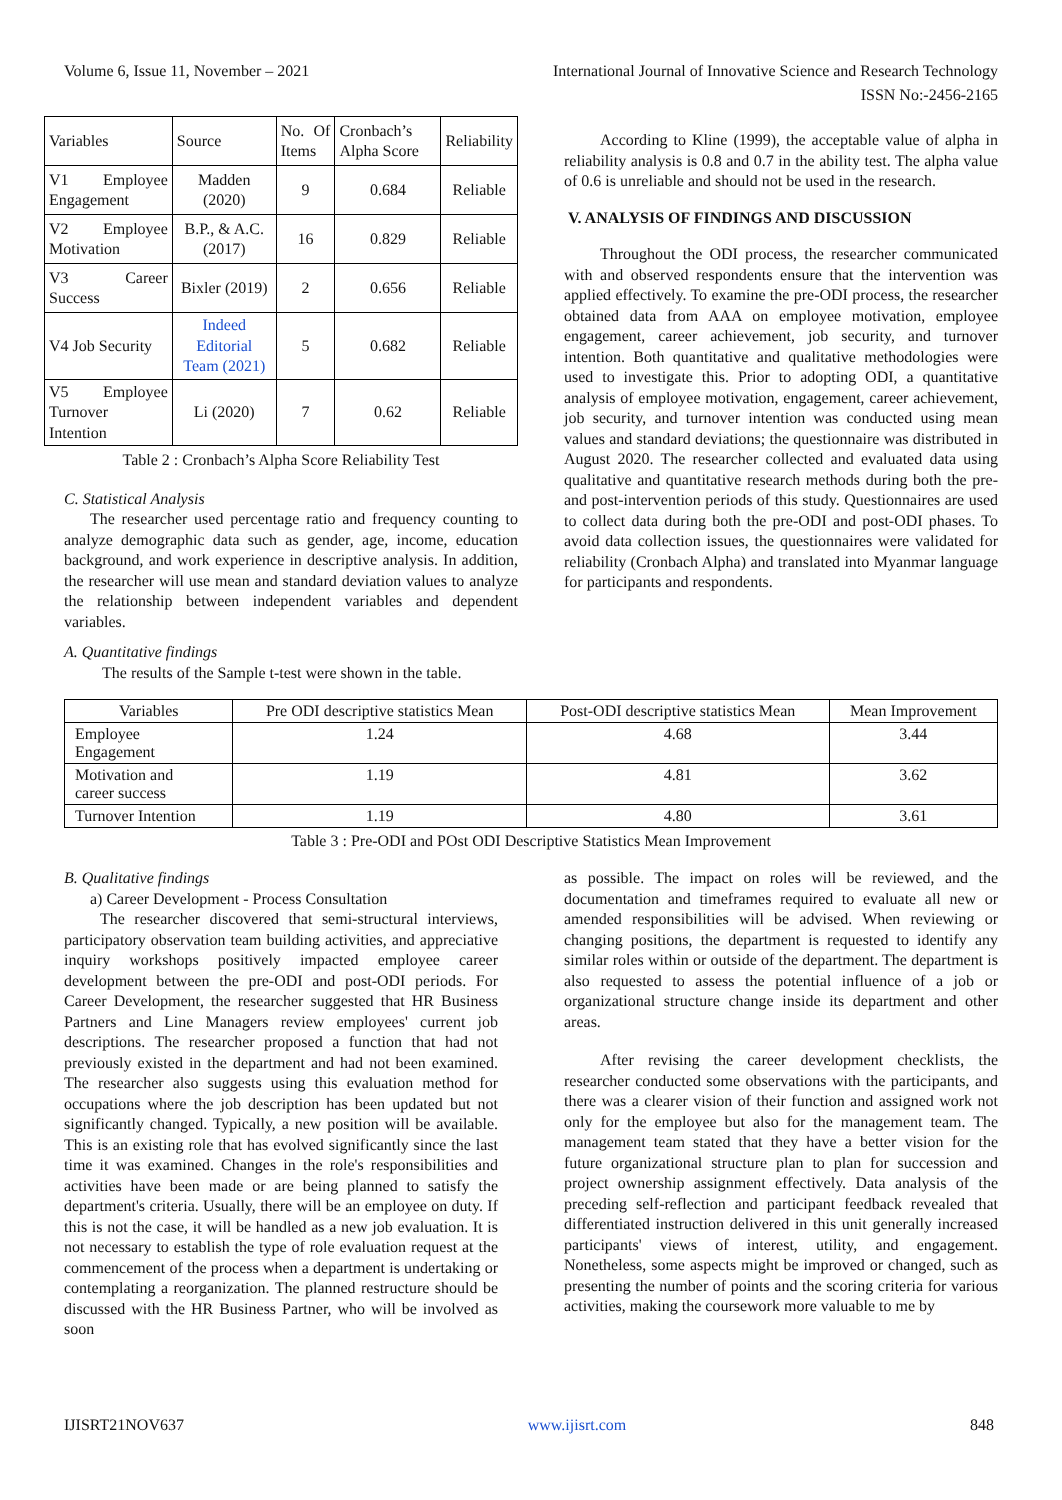Volume 6, Issue 11, November – 2021 International Journal of Innovative Science and Research Technology
ISSN No:-2456-2165
| Variables | Source | No. Of Items | Cronbach’s Alpha Score | Reliability |
| --- | --- | --- | --- | --- |
| V1 Employee Engagement | Madden (2020) | 9 | 0.684 | Reliable |
| V2 Employee Motivation | B.P., & A.C. (2017) | 16 | 0.829 | Reliable |
| V3 Career Success | Bixler (2019) | 2 | 0.656 | Reliable |
| V4 Job Security | Indeed Editorial Team (2021) | 5 | 0.682 | Reliable |
| V5 Employee Turnover Intention | Li (2020) | 7 | 0.62 | Reliable |
Table 2 : Cronbach’s Alpha Score Reliability Test
C. Statistical Analysis
The researcher used percentage ratio and frequency counting to analyze demographic data such as gender, age, income, education background, and work experience in descriptive analysis. In addition, the researcher will use mean and standard deviation values to analyze the relationship between independent variables and dependent variables.
A. Quantitative findings
The results of the Sample t-test were shown in the table.
According to Kline (1999), the acceptable value of alpha in reliability analysis is 0.8 and 0.7 in the ability test. The alpha value of 0.6 is unreliable and should not be used in the research.
V. ANALYSIS OF FINDINGS AND DISCUSSION
Throughout the ODI process, the researcher communicated with and observed respondents ensure that the intervention was applied effectively. To examine the pre-ODI process, the researcher obtained data from AAA on employee motivation, employee engagement, career achievement, job security, and turnover intention. Both quantitative and qualitative methodologies were used to investigate this. Prior to adopting ODI, a quantitative analysis of employee motivation, engagement, career achievement, job security, and turnover intention was conducted using mean values and standard deviations; the questionnaire was distributed in August 2020. The researcher collected and evaluated data using qualitative and quantitative research methods during both the pre-and post-intervention periods of this study. Questionnaires are used to collect data during both the pre-ODI and post-ODI phases. To avoid data collection issues, the questionnaires were validated for reliability (Cronbach Alpha) and translated into Myanmar language for participants and respondents.
| Variables | Pre ODI descriptive statistics Mean | Post-ODI descriptive statistics Mean | Mean Improvement |
| --- | --- | --- | --- |
| Employee Engagement | 1.24 | 4.68 | 3.44 |
| Motivation and career success | 1.19 | 4.81 | 3.62 |
| Turnover Intention | 1.19 | 4.80 | 3.61 |
Table 3 : Pre-ODI and POst ODI Descriptive Statistics Mean Improvement
B. Qualitative findings
a) Career Development - Process Consultation
The researcher discovered that semi-structural interviews, participatory observation team building activities, and appreciative inquiry workshops positively impacted employee career development between the pre-ODI and post-ODI periods. For Career Development, the researcher suggested that HR Business Partners and Line Managers review employees' current job descriptions. The researcher proposed a function that had not previously existed in the department and had not been examined. The researcher also suggests using this evaluation method for occupations where the job description has been updated but not significantly changed. Typically, a new position will be available. This is an existing role that has evolved significantly since the last time it was examined. Changes in the role's responsibilities and activities have been made or are being planned to satisfy the department's criteria. Usually, there will be an employee on duty. If this is not the case, it will be handled as a new job evaluation. It is not necessary to establish the type of role evaluation request at the commencement of the process when a department is undertaking or contemplating a reorganization. The planned restructure should be discussed with the HR Business Partner, who will be involved as soon
as possible. The impact on roles will be reviewed, and the documentation and timeframes required to evaluate all new or amended responsibilities will be advised. When reviewing or changing positions, the department is requested to identify any similar roles within or outside of the department. The department is also requested to assess the potential influence of a job or organizational structure change inside its department and other areas.
After revising the career development checklists, the researcher conducted some observations with the participants, and there was a clearer vision of their function and assigned work not only for the employee but also for the management team. The management team stated that they have a better vision for the future organizational structure plan to plan for succession and project ownership assignment effectively. Data analysis of the preceding self-reflection and participant feedback revealed that differentiated instruction delivered in this unit generally increased participants' views of interest, utility, and engagement. Nonetheless, some aspects might be improved or changed, such as presenting the number of points and the scoring criteria for various activities, making the coursework more valuable to me by
IJISRT21NOV637 www.ijisrt.com 848